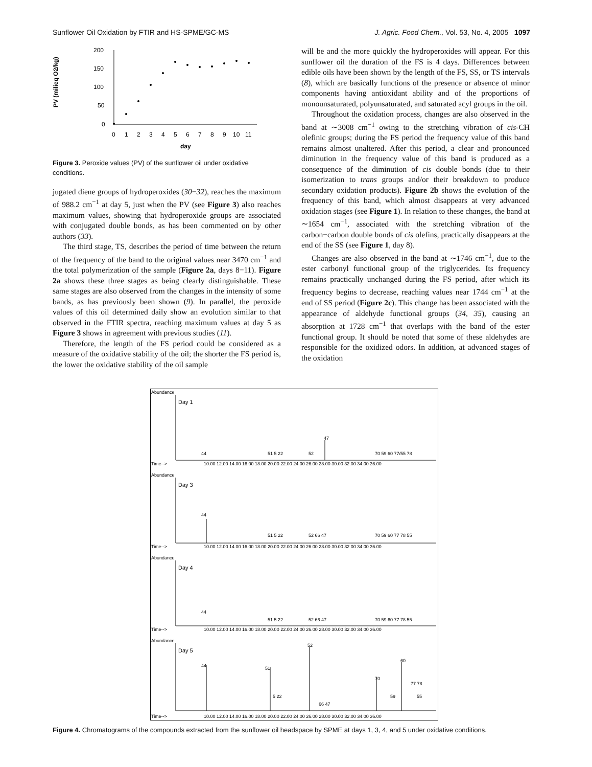Sunflower Oil Oxidation by FTIR and HS-SPME/GC-MS J. Agric. Food Chem., Vol. 53, No. 4, 2005 1097
PV (milieq O2/kg)
200
150
100
50
0
0
1
2
3
4
5
6
7
8
9
10
11
day
Figure 3. Peroxide values (PV) of the sunflower oil under oxidative conditions.
jugated diene groups of hydroperoxides (30−32), reaches the maximum of 988.2 cm<sup>−1</sup> at day 5, just when the PV (see Figure 3) also reaches maximum values, showing that hydroperoxide groups are associated with conjugated double bonds, as has been commented on by other authors (33).
The third stage, TS, describes the period of time between the return of the frequency of the band to the original values near 3470 cm<sup>−1</sup> and the total polymerization of the sample (Figure 2a, days 8−11). Figure 2a shows these three stages as being clearly distinguishable. These same stages are also observed from the changes in the intensity of some bands, as has previously been shown (9). In parallel, the peroxide values of this oil determined daily show an evolution similar to that observed in the FTIR spectra, reaching maximum values at day 5 as Figure 3 shows in agreement with previous studies (11).
Therefore, the length of the FS period could be considered as a measure of the oxidative stability of the oil; the shorter the FS period is, the lower the oxidative stability of the oil sample
will be and the more quickly the hydroperoxides will appear. For this sunflower oil the duration of the FS is 4 days. Differences between edible oils have been shown by the length of the FS, SS, or TS intervals (8), which are basically functions of the presence or absence of minor components having antioxidant ability and of the proportions of monounsaturated, polyunsaturated, and saturated acyl groups in the oil.
Throughout the oxidation process, changes are also observed in the band at ∼3008 cm<sup>−1</sup> owing to the stretching vibration of cis-CH olefinic groups; during the FS period the frequency value of this band remains almost unaltered. After this period, a clear and pronounced diminution in the frequency value of this band is produced as a consequence of the diminution of cis double bonds (due to their isomerization to trans groups and/or their breakdown to produce secondary oxidation products). Figure 2b shows the evolution of the frequency of this band, which almost disappears at very advanced oxidation stages (see Figure 1). In relation to these changes, the band at ∼1654 cm<sup>−1</sup>, associated with the stretching vibration of the carbon−carbon double bonds of cis olefins, practically disappears at the end of the SS (see Figure 1, day 8).
Changes are also observed in the band at ∼1746 cm<sup>−1</sup>, due to the ester carbonyl functional group of the triglycerides. Its frequency remains practically unchanged during the FS period, after which its frequency begins to decrease, reaching values near 1744 cm<sup>−1</sup> at the end of SS period (Figure 2c). This change has been associated with the appearance of aldehyde functional groups (34, 35), causing an absorption at 1728 cm<sup>−1</sup> that overlaps with the band of the ester functional group. It should be noted that some of these aldehydes are responsible for the oxidized odors. In addition, at advanced stages of the oxidation
Abundance
Day 1
Time-->
10.00 12.00 14.00 16.00 18.00 20.00 22.00 24.00 26.00 28.00 30.00 32.00 34.00 36.00
44
51 5 22
52
47
70 59 60 77/55 78
Abundance
Day 3
Time-->
10.00 12.00 14.00 16.00 18.00 20.00 22.00 24.00 26.00 28.00 30.00 32.00 34.00 36.00
44
51 5 22
52 66 47
70 59 60 77 78 55
Abundance
Day 4
Time-->
10.00 12.00 14.00 16.00 18.00 20.00 22.00 24.00 26.00 28.00 30.00 32.00 34.00 36.00
44
51 5 22
52 66 47
70 59 60 77 78 55
Abundance
Day 5
Time-->
10.00 12.00 14.00 16.00 18.00 20.00 22.00 24.00 26.00 28.00 30.00 32.00 34.00 36.00
44
51
5 22
52
66 47
70
59
60
77 78
55
Figure 4. Chromatograms of the compounds extracted from the sunflower oil headspace by SPME at days 1, 3, 4, and 5 under oxidative conditions.